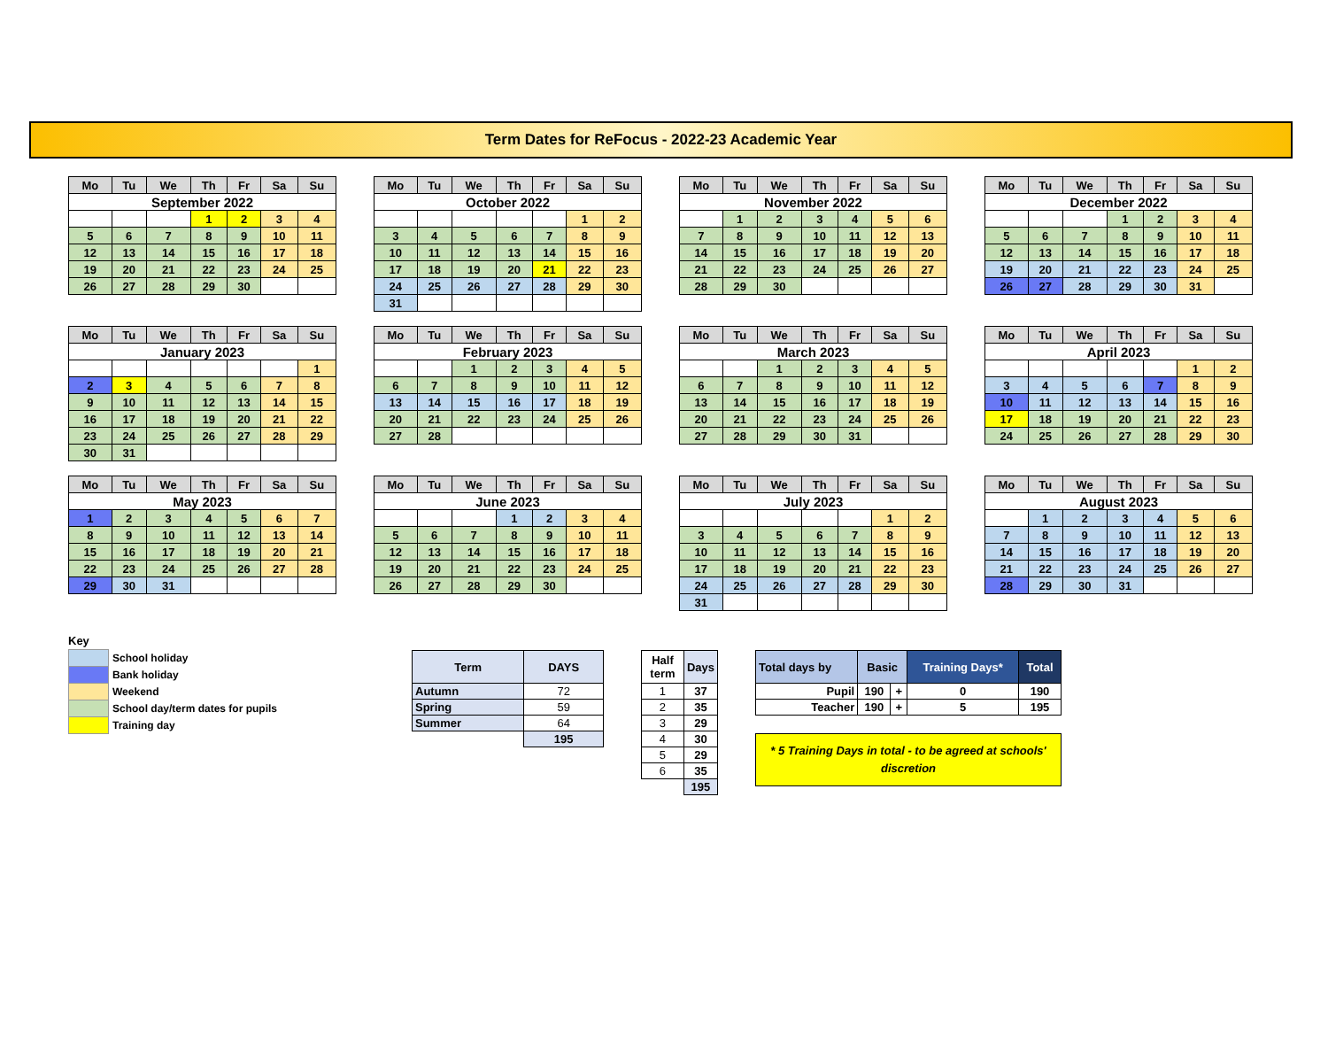Term Dates for ReFocus - 2022-23 Academic Year
| Mo | Tu | We | Th | Fr | Sa | Su |
| --- | --- | --- | --- | --- | --- | --- |
| September 2022 | | | | | | |
| | | | 1 | 2 | 3 | 4 |
| 5 | 6 | 7 | 8 | 9 | 10 | 11 |
| 12 | 13 | 14 | 15 | 16 | 17 | 18 |
| 19 | 20 | 21 | 22 | 23 | 24 | 25 |
| 26 | 27 | 28 | 29 | 30 | | |
| Mo | Tu | We | Th | Fr | Sa | Su |
| --- | --- | --- | --- | --- | --- | --- |
| October 2022 | | | | | | |
| | | | | | 1 | 2 |
| 3 | 4 | 5 | 6 | 7 | 8 | 9 |
| 10 | 11 | 12 | 13 | 14 | 15 | 16 |
| 17 | 18 | 19 | 20 | 21 | 22 | 23 |
| 24 | 25 | 26 | 27 | 28 | 29 | 30 |
| 31 | | | | | | |
| Mo | Tu | We | Th | Fr | Sa | Su |
| --- | --- | --- | --- | --- | --- | --- |
| November 2022 | | | | | | |
| | 1 | 2 | 3 | 4 | 5 | 6 |
| 7 | 8 | 9 | 10 | 11 | 12 | 13 |
| 14 | 15 | 16 | 17 | 18 | 19 | 20 |
| 21 | 22 | 23 | 24 | 25 | 26 | 27 |
| 28 | 29 | 30 | | | | |
| Mo | Tu | We | Th | Fr | Sa | Su |
| --- | --- | --- | --- | --- | --- | --- |
| December 2022 | | | | | | |
| | | | 1 | 2 | 3 | 4 |
| 5 | 6 | 7 | 8 | 9 | 10 | 11 |
| 12 | 13 | 14 | 15 | 16 | 17 | 18 |
| 19 | 20 | 21 | 22 | 23 | 24 | 25 |
| 26 | 27 | 28 | 29 | 30 | 31 | |
| Mo | Tu | We | Th | Fr | Sa | Su |
| --- | --- | --- | --- | --- | --- | --- |
| January 2023 | | | | | | |
| | | | | | | 1 |
| 2 | 3 | 4 | 5 | 6 | 7 | 8 |
| 9 | 10 | 11 | 12 | 13 | 14 | 15 |
| 16 | 17 | 18 | 19 | 20 | 21 | 22 |
| 23 | 24 | 25 | 26 | 27 | 28 | 29 |
| 30 | 31 | | | | | |
| Mo | Tu | We | Th | Fr | Sa | Su |
| --- | --- | --- | --- | --- | --- | --- |
| February 2023 | | | | | | |
| | | 1 | 2 | 3 | 4 | 5 |
| 6 | 7 | 8 | 9 | 10 | 11 | 12 |
| 13 | 14 | 15 | 16 | 17 | 18 | 19 |
| 20 | 21 | 22 | 23 | 24 | 25 | 26 |
| 27 | 28 | | | | | |
| Mo | Tu | We | Th | Fr | Sa | Su |
| --- | --- | --- | --- | --- | --- | --- |
| March 2023 | | | | | | |
| | | 1 | 2 | 3 | 4 | 5 |
| 6 | 7 | 8 | 9 | 10 | 11 | 12 |
| 13 | 14 | 15 | 16 | 17 | 18 | 19 |
| 20 | 21 | 22 | 23 | 24 | 25 | 26 |
| 27 | 28 | 29 | 30 | 31 | | |
| Mo | Tu | We | Th | Fr | Sa | Su |
| --- | --- | --- | --- | --- | --- | --- |
| April 2023 | | | | | | |
| | | | | | 1 | 2 |
| 3 | 4 | 5 | 6 | 7 | 8 | 9 |
| 10 | 11 | 12 | 13 | 14 | 15 | 16 |
| 17 | 18 | 19 | 20 | 21 | 22 | 23 |
| 24 | 25 | 26 | 27 | 28 | 29 | 30 |
| Mo | Tu | We | Th | Fr | Sa | Su |
| --- | --- | --- | --- | --- | --- | --- |
| May 2023 | | | | | | |
| 1 | 2 | 3 | 4 | 5 | 6 | 7 |
| 8 | 9 | 10 | 11 | 12 | 13 | 14 |
| 15 | 16 | 17 | 18 | 19 | 20 | 21 |
| 22 | 23 | 24 | 25 | 26 | 27 | 28 |
| 29 | 30 | 31 | | | | |
| Mo | Tu | We | Th | Fr | Sa | Su |
| --- | --- | --- | --- | --- | --- | --- |
| June 2023 | | | | | | |
| | | | 1 | 2 | 3 | 4 |
| 5 | 6 | 7 | 8 | 9 | 10 | 11 |
| 12 | 13 | 14 | 15 | 16 | 17 | 18 |
| 19 | 20 | 21 | 22 | 23 | 24 | 25 |
| 26 | 27 | 28 | 29 | 30 | | |
| Mo | Tu | We | Th | Fr | Sa | Su |
| --- | --- | --- | --- | --- | --- | --- |
| July 2023 | | | | | | |
| | | | | | 1 | 2 |
| 3 | 4 | 5 | 6 | 7 | 8 | 9 |
| 10 | 11 | 12 | 13 | 14 | 15 | 16 |
| 17 | 18 | 19 | 20 | 21 | 22 | 23 |
| 24 | 25 | 26 | 27 | 28 | 29 | 30 |
| 31 | | | | | | |
| Mo | Tu | We | Th | Fr | Sa | Su |
| --- | --- | --- | --- | --- | --- | --- |
| August 2023 | | | | | | |
| | 1 | 2 | 3 | 4 | 5 | 6 |
| 7 | 8 | 9 | 10 | 11 | 12 | 13 |
| 14 | 15 | 16 | 17 | 18 | 19 | 20 |
| 21 | 22 | 23 | 24 | 25 | 26 | 27 |
| 28 | 29 | 30 | 31 | | | |
Key
| | School holiday |
| | Bank holiday |
| | Weekend |
| | School day/term dates for pupils |
| | Training day |
| Term | DAYS |
| --- | --- |
| Autumn | 72 |
| Spring | 59 |
| Summer | 64 |
| | 195 |
| Half term | Days |
| --- | --- |
| 1 | 37 |
| 2 | 35 |
| 3 | 29 |
| 4 | 30 |
| 5 | 29 |
| 6 | 35 |
| | 195 |
| Total days by | Basic | | Training Days* | Total |
| --- | --- | --- | --- | --- |
| Pupil | 190 | + | 0 | 190 |
| Teacher | 190 | + | 5 | 195 |
* 5 Training Days in total - to be agreed at schools'
discretion